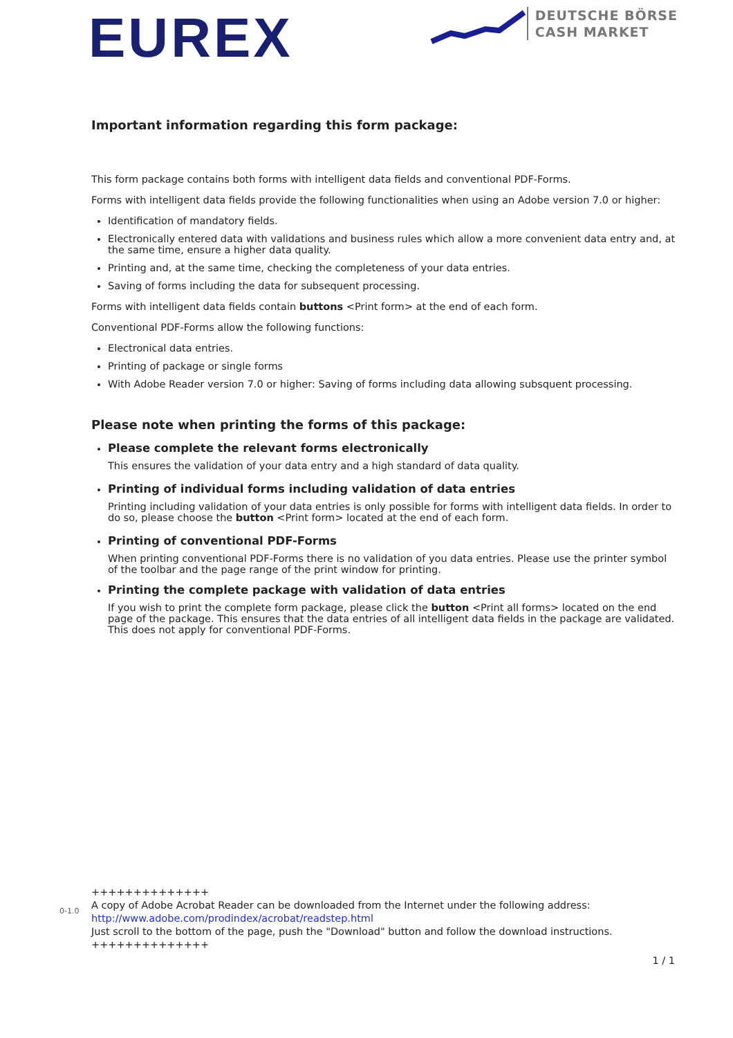EUREX
DEUTSCHE BÖRSE
CASH MARKET
Important information regarding this form package:
This form package contains both forms with intelligent data fields and conventional PDF-Forms.
Forms with intelligent data fields provide the following functionalities when using an Adobe version 7.0 or higher:
Identification of mandatory fields.
Electronically entered data with validations and business rules which allow a more convenient data entry and, at the same time, ensure a higher data quality.
Printing and, at the same time, checking the completeness of your data entries.
Saving of forms including the data for subsequent processing.
Forms with intelligent data fields contain buttons <Print form> at the end of each form.
Conventional PDF-Forms allow the following functions:
Electronical data entries.
Printing of package or single forms
With Adobe Reader version 7.0 or higher: Saving of forms including data allowing subsquent processing.
Please note when printing the forms of this package:
Please complete the relevant forms electronically
This ensures the validation of your data entry and a high standard of data quality.
Printing of individual forms including validation of data entries
Printing including validation of your data entries is only possible for forms with intelligent data fields. In order to do so, please choose the button <Print form> located at the end of each form.
Printing of conventional PDF-Forms
When printing conventional PDF-Forms there is no validation of you data entries. Please use the printer symbol of the toolbar and the page range of the print window for printing.
Printing the complete package with validation of data entries
If you wish to print the complete form package, please click the button <Print all forms> located on the end page of the package. This ensures that the data entries of all intelligent data fields in the package are validated. This does not apply for conventional PDF-Forms.
0-1.0
++++++++++++++
A copy of Adobe Acrobat Reader can be downloaded from the Internet under the following address:
http://www.adobe.com/prodindex/acrobat/readstep.html
Just scroll to the bottom of the page, push the "Download" button and follow the download instructions.
++++++++++++++
1 / 1